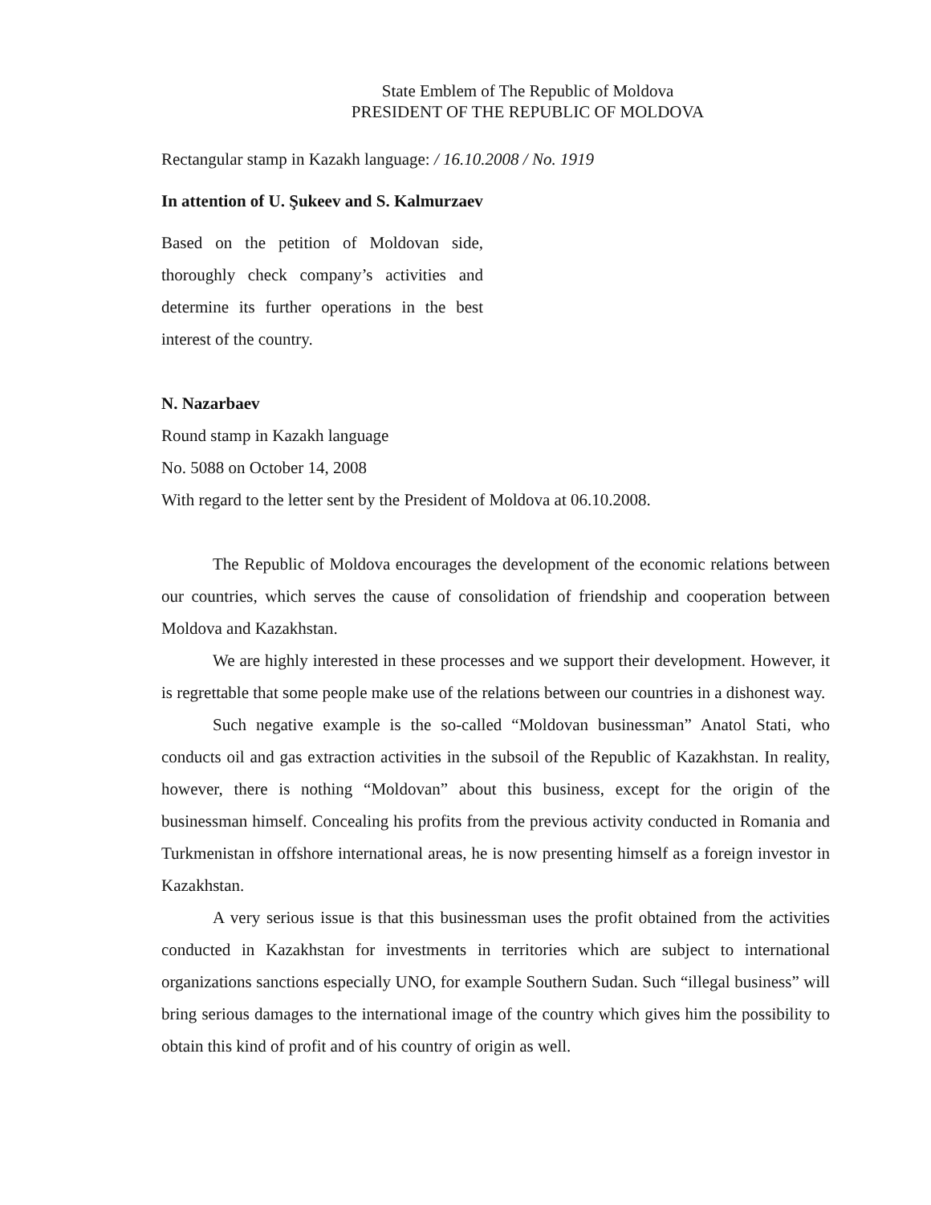State Emblem of The Republic of Moldova
PRESIDENT OF THE REPUBLIC OF MOLDOVA
Rectangular stamp in Kazakh language: / 16.10.2008 / No. 1919
In attention of U. Şukeev and S. Kalmurzaev
Based on the petition of Moldovan side, thoroughly check company’s activities and determine its further operations in the best interest of the country.
N. Nazarbaev
Round stamp in Kazakh language
No. 5088 on October 14, 2008
With regard to the letter sent by the President of Moldova at 06.10.2008.
The Republic of Moldova encourages the development of the economic relations between our countries, which serves the cause of consolidation of friendship and cooperation between Moldova and Kazakhstan.
We are highly interested in these processes and we support their development. However, it is regrettable that some people make use of the relations between our countries in a dishonest way.
Such negative example is the so-called “Moldovan businessman” Anatol Stati, who conducts oil and gas extraction activities in the subsoil of the Republic of Kazakhstan. In reality, however, there is nothing “Moldovan” about this business, except for the origin of the businessman himself. Concealing his profits from the previous activity conducted in Romania and Turkmenistan in offshore international areas, he is now presenting himself as a foreign investor in Kazakhstan.
A very serious issue is that this businessman uses the profit obtained from the activities conducted in Kazakhstan for investments in territories which are subject to international organizations sanctions especially UNO, for example Southern Sudan. Such “illegal business” will bring serious damages to the international image of the country which gives him the possibility to obtain this kind of profit and of his country of origin as well.